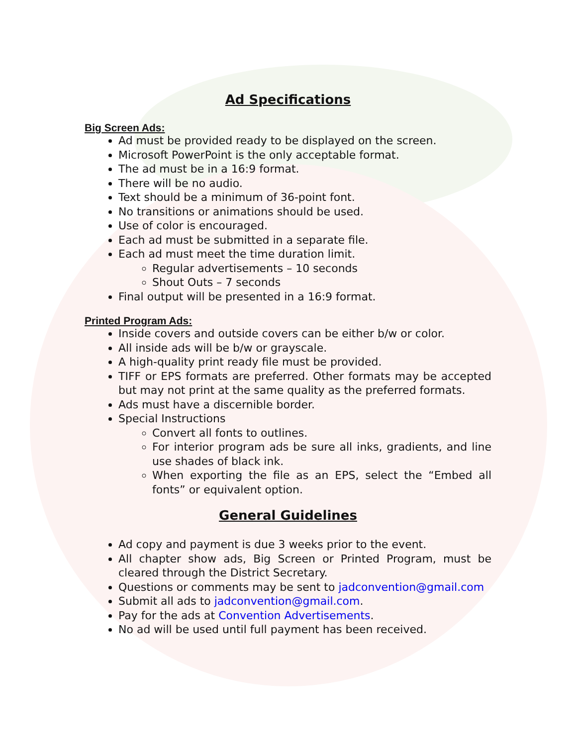Ad Specifications
Big Screen Ads:
Ad must be provided ready to be displayed on the screen.
Microsoft PowerPoint is the only acceptable format.
The ad must be in a 16:9 format.
There will be no audio.
Text should be a minimum of 36-point font.
No transitions or animations should be used.
Use of color is encouraged.
Each ad must be submitted in a separate file.
Each ad must meet the time duration limit.
Regular advertisements – 10 seconds
Shout Outs – 7 seconds
Final output will be presented in a 16:9 format.
Printed Program Ads:
Inside covers and outside covers can be either b/w or color.
All inside ads will be b/w or grayscale.
A high-quality print ready file must be provided.
TIFF or EPS formats are preferred. Other formats may be accepted but may not print at the same quality as the preferred formats.
Ads must have a discernible border.
Special Instructions
Convert all fonts to outlines.
For interior program ads be sure all inks, gradients, and line use shades of black ink.
When exporting the file as an EPS, select the “Embed all fonts” or equivalent option.
General Guidelines
Ad copy and payment is due 3 weeks prior to the event.
All chapter show ads, Big Screen or Printed Program, must be cleared through the District Secretary.
Questions or comments may be sent to jadconvention@gmail.com
Submit all ads to jadconvention@gmail.com.
Pay for the ads at Convention Advertisements.
No ad will be used until full payment has been received.